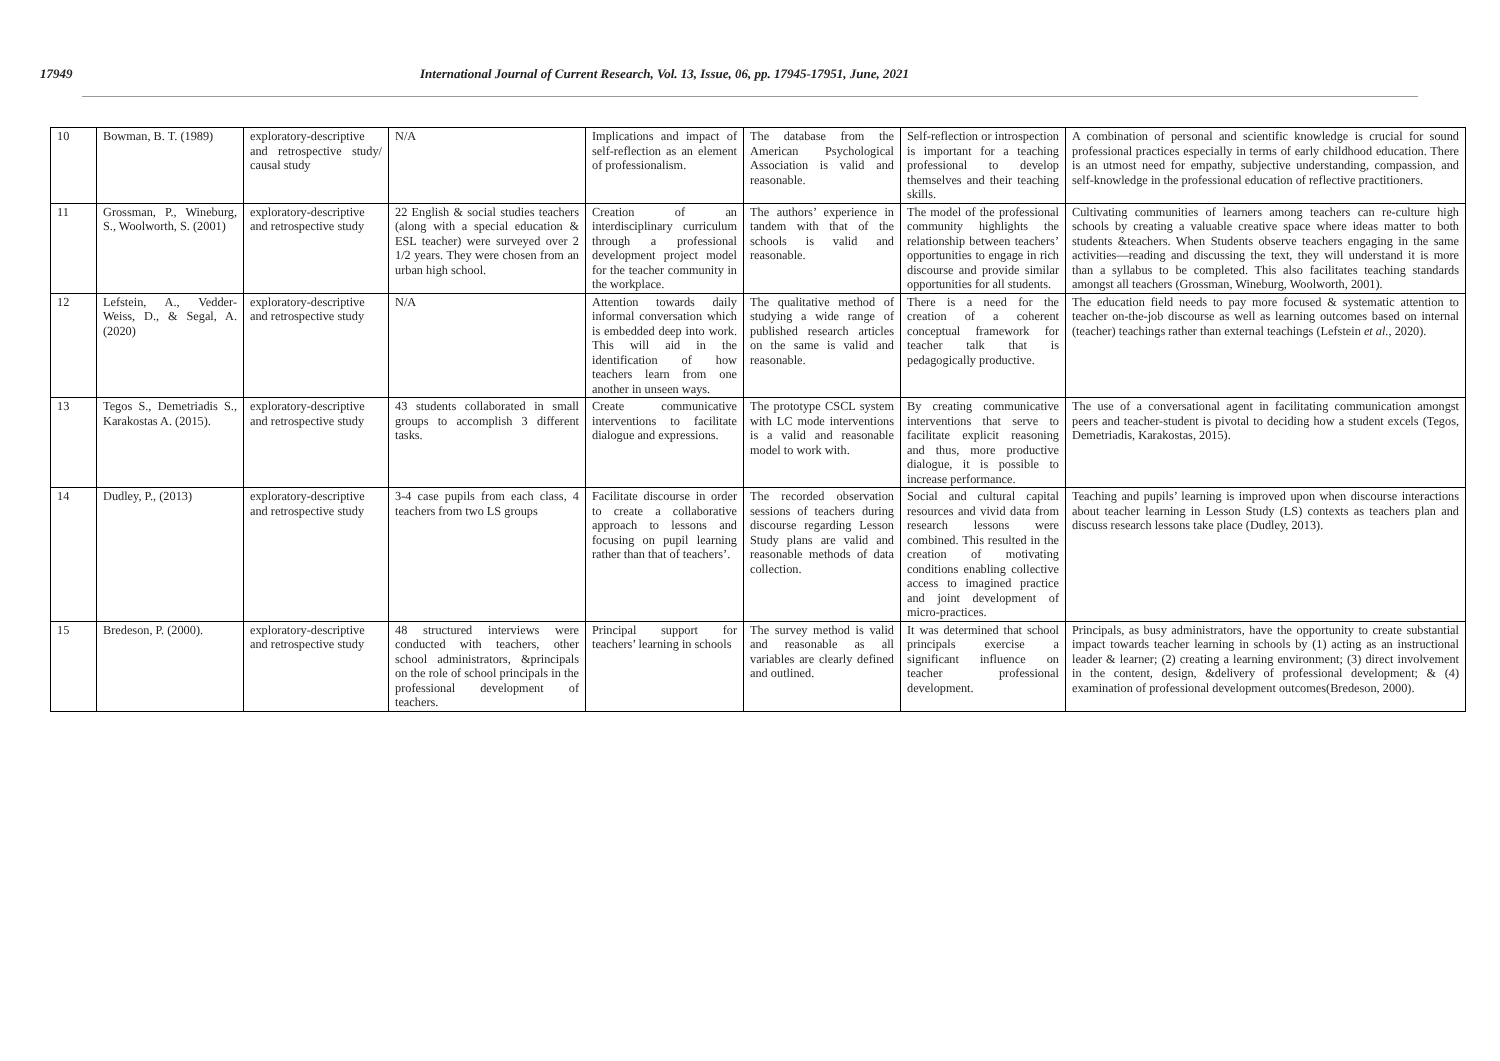17949 International Journal of Current Research, Vol. 13, Issue, 06, pp. 17945-17951, June, 2021
| 10 | Bowman, B. T. (1989) | exploratory-descriptive and retrospective study/ causal study | N/A | Implications and impact of self-reflection as an element of professionalism. | The database from the American Psychological Association is valid and reasonable. | Self-reflection or introspection is important for a teaching professional to develop themselves and their teaching skills. | A combination of personal and scientific knowledge is crucial for sound professional practices especially in terms of early childhood education. There is an utmost need for empathy, subjective understanding, compassion, and self-knowledge in the professional education of reflective practitioners. |
| 11 | Grossman, P., Wineburg, S., Woolworth, S. (2001) | exploratory-descriptive and retrospective study | 22 English & social studies teachers (along with a special education & ESL teacher) were surveyed over 2 1/2 years. They were chosen from an urban high school. | Creation of an interdisciplinary curriculum through a professional development project model for the teacher community in the workplace. | The authors’ experience in tandem with that of the schools is valid and reasonable. | The model of the professional community highlights the relationship between teachers’ opportunities to engage in rich discourse and provide similar opportunities for all students. | Cultivating communities of learners among teachers can re-culture high schools by creating a valuable creative space where ideas matter to both students &teachers. When Students observe teachers engaging in the same activities—reading and discussing the text, they will understand it is more than a syllabus to be completed. This also facilitates teaching standards amongst all teachers (Grossman, Wineburg, Woolworth, 2001). |
| 12 | Lefstein, A., Vedder-Weiss, D., & Segal, A. (2020) | exploratory-descriptive and retrospective study | N/A | Attention towards daily informal conversation which is embedded deep into work. This will aid in the identification of how teachers learn from one another in unseen ways. | The qualitative method of studying a wide range of published research articles on the same is valid and reasonable. | There is a need for the creation of a coherent conceptual framework for teacher talk that is pedagogically productive. | The education field needs to pay more focused & systematic attention to teacher on-the-job discourse as well as learning outcomes based on internal (teacher) teachings rather than external teachings (Lefstein et al. , 2020). |
| 13 | Tegos S., Demetriadis S., Karakostas A. (2015). | exploratory-descriptive and retrospective study | 43 students collaborated in small groups to accomplish 3 different tasks. | Create communicative interventions to facilitate dialogue and expressions. | The prototype CSCL system with LC mode interventions is a valid and reasonable model to work with. | By creating communicative interventions that serve to facilitate explicit reasoning and thus, more productive dialogue, it is possible to increase performance. | The use of a conversational agent in facilitating communication amongst peers and teacher-student is pivotal to deciding how a student excels (Tegos, Demetriadis, Karakostas, 2015). |
| 14 | Dudley, P., (2013) | exploratory-descriptive and retrospective study | 3-4 case pupils from each class, 4 teachers from two LS groups | Facilitate discourse in order to create a collaborative approach to lessons and focusing on pupil learning rather than that of teachers’. | The recorded observation sessions of teachers during discourse regarding Lesson Study plans are valid and reasonable methods of data collection. | Social and cultural capital resources and vivid data from research lessons were combined. This resulted in the creation of motivating conditions enabling collective access to imagined practice and joint development of micro-practices. | Teaching and pupils’ learning is improved upon when discourse interactions about teacher learning in Lesson Study (LS) contexts as teachers plan and discuss research lessons take place (Dudley, 2013). |
| 15 | Bredeson, P. (2000). | exploratory-descriptive and retrospective study | 48 structured interviews were conducted with teachers, other school administrators, &principals on the role of school principals in the professional development of teachers. | Principal support for teachers’ learning in schools | The survey method is valid and reasonable as all variables are clearly defined and outlined. | It was determined that school principals exercise a significant influence on teacher professional development. | Principals, as busy administrators, have the opportunity to create substantial impact towards teacher learning in schools by (1) acting as an instructional leader & learner; (2) creating a learning environment; (3) direct involvement in the content, design, &delivery of professional development; & (4) examination of professional development outcomes(Bredeson, 2000). |